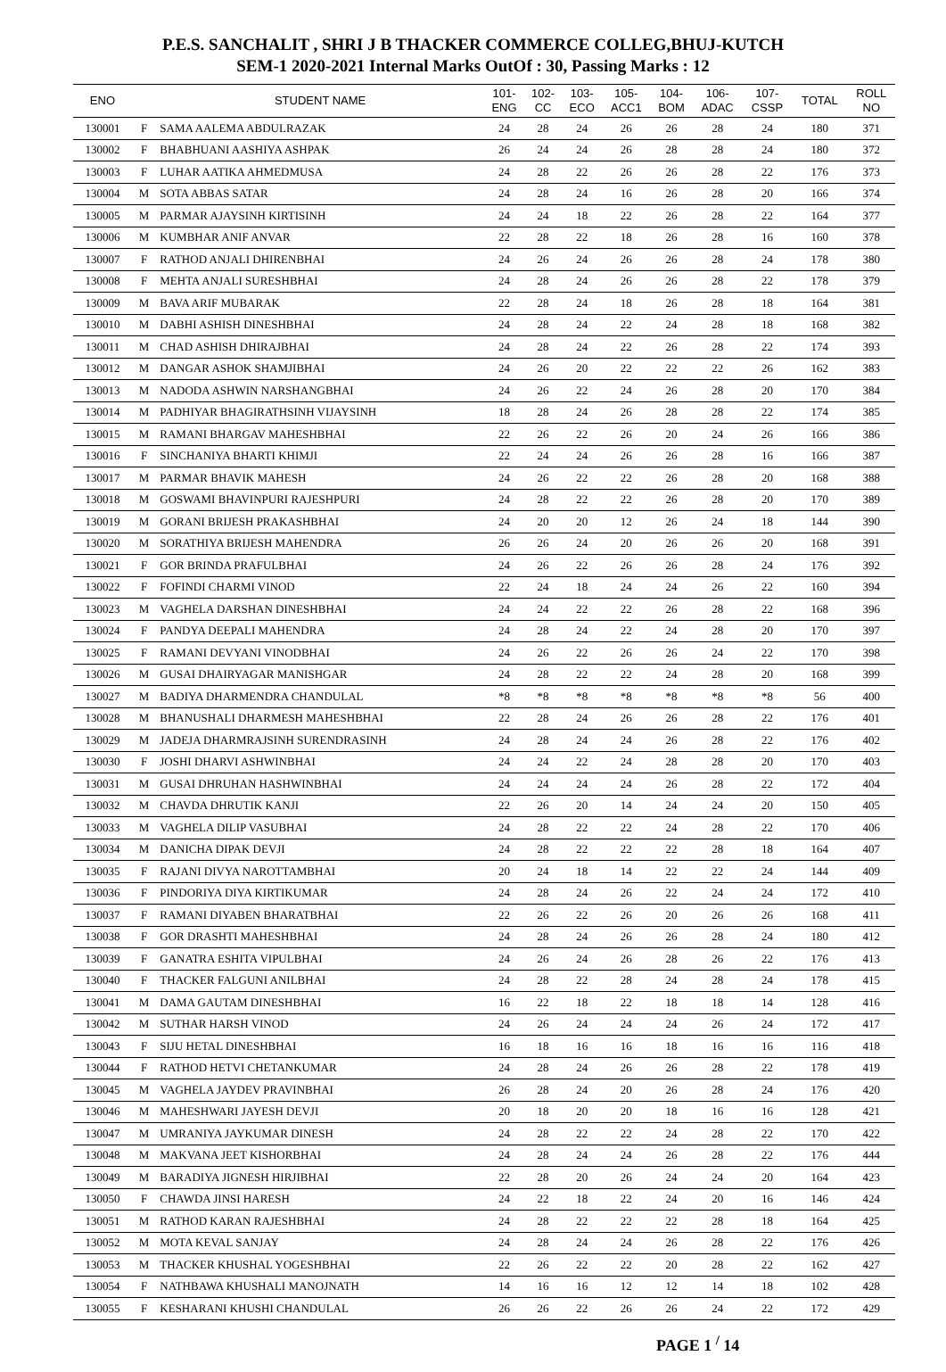P.E.S. SANCHALIT , SHRI J B THACKER COMMERCE COLLEG,BHUJ-KUTCH
SEM-1 2020-2021 Internal Marks OutOf : 30, Passing Marks : 12
| ENO | | STUDENT NAME | 101- ENG | 102- CC | 103- ECO | 105- ACC1 | 104- BOM | 106- ADAC | 107- CSSP | TOTAL | ROLL NO |
| --- | --- | --- | --- | --- | --- | --- | --- | --- | --- | --- | --- |
| 130001 | F | SAMA AALEMA ABDULRAZAK | 24 | 28 | 24 | 26 | 26 | 28 | 24 | 180 | 371 |
| 130002 | F | BHABHUANI AASHIYA ASHPAK | 26 | 24 | 24 | 26 | 28 | 28 | 24 | 180 | 372 |
| 130003 | F | LUHAR AATIKA AHMEDMUSA | 24 | 28 | 22 | 26 | 26 | 28 | 22 | 176 | 373 |
| 130004 | M | SOTA ABBAS SATAR | 24 | 28 | 24 | 16 | 26 | 28 | 20 | 166 | 374 |
| 130005 | M | PARMAR AJAYSINH KIRTISINH | 24 | 24 | 18 | 22 | 26 | 28 | 22 | 164 | 377 |
| 130006 | M | KUMBHAR ANIF ANVAR | 22 | 28 | 22 | 18 | 26 | 28 | 16 | 160 | 378 |
| 130007 | F | RATHOD ANJALI DHIRENBHAI | 24 | 26 | 24 | 26 | 26 | 28 | 24 | 178 | 380 |
| 130008 | F | MEHTA ANJALI SURESHBHAI | 24 | 28 | 24 | 26 | 26 | 28 | 22 | 178 | 379 |
| 130009 | M | BAVA ARIF MUBARAK | 22 | 28 | 24 | 18 | 26 | 28 | 18 | 164 | 381 |
| 130010 | M | DABHI ASHISH DINESHBHAI | 24 | 28 | 24 | 22 | 24 | 28 | 18 | 168 | 382 |
| 130011 | M | CHAD ASHISH DHIRAJBHAI | 24 | 28 | 24 | 22 | 26 | 28 | 22 | 174 | 393 |
| 130012 | M | DANGAR ASHOK SHAMJIBHAI | 24 | 26 | 20 | 22 | 22 | 22 | 26 | 162 | 383 |
| 130013 | M | NADODA ASHWIN NARSHANGBHAI | 24 | 26 | 22 | 24 | 26 | 28 | 20 | 170 | 384 |
| 130014 | M | PADHIYAR BHAGIRATHSINH VIJAYSINH | 18 | 28 | 24 | 26 | 28 | 28 | 22 | 174 | 385 |
| 130015 | M | RAMANI BHARGAV MAHESHBHAI | 22 | 26 | 22 | 26 | 20 | 24 | 26 | 166 | 386 |
| 130016 | F | SINCHANIYA BHARTI KHIMJI | 22 | 24 | 24 | 26 | 26 | 28 | 16 | 166 | 387 |
| 130017 | M | PARMAR BHAVIK MAHESH | 24 | 26 | 22 | 22 | 26 | 28 | 20 | 168 | 388 |
| 130018 | M | GOSWAMI BHAVINPURI RAJESHPURI | 24 | 28 | 22 | 22 | 26 | 28 | 20 | 170 | 389 |
| 130019 | M | GORANI BRIJESH PRAKASHBHAI | 24 | 20 | 20 | 12 | 26 | 24 | 18 | 144 | 390 |
| 130020 | M | SORATHIYA BRIJESH MAHENDRA | 26 | 26 | 24 | 20 | 26 | 26 | 20 | 168 | 391 |
| 130021 | F | GOR BRINDA PRAFULBHAI | 24 | 26 | 22 | 26 | 26 | 28 | 24 | 176 | 392 |
| 130022 | F | FOFINDI CHARMI VINOD | 22 | 24 | 18 | 24 | 24 | 26 | 22 | 160 | 394 |
| 130023 | M | VAGHELA DARSHAN DINESHBHAI | 24 | 24 | 22 | 22 | 26 | 28 | 22 | 168 | 396 |
| 130024 | F | PANDYA DEEPALI MAHENDRA | 24 | 28 | 24 | 22 | 24 | 28 | 20 | 170 | 397 |
| 130025 | F | RAMANI DEVYANI VINODBHAI | 24 | 26 | 22 | 26 | 26 | 24 | 22 | 170 | 398 |
| 130026 | M | GUSAI DHAIRYAGAR MANISHGAR | 24 | 28 | 22 | 22 | 24 | 28 | 20 | 168 | 399 |
| 130027 | M | BADIYA DHARMENDRA CHANDULAL | *8 | *8 | *8 | *8 | *8 | *8 | *8 | 56 | 400 |
| 130028 | M | BHANUSHALI DHARMESH MAHESHBHAI | 22 | 28 | 24 | 26 | 26 | 28 | 22 | 176 | 401 |
| 130029 | M | JADEJA DHARMRAJSINH SURENDRASINH | 24 | 28 | 24 | 24 | 26 | 28 | 22 | 176 | 402 |
| 130030 | F | JOSHI DHARVI ASHWINBHAI | 24 | 24 | 22 | 24 | 28 | 28 | 20 | 170 | 403 |
| 130031 | M | GUSAI DHRUHAN HASHWINBHAI | 24 | 24 | 24 | 24 | 26 | 28 | 22 | 172 | 404 |
| 130032 | M | CHAVDA DHRUTIK KANJI | 22 | 26 | 20 | 14 | 24 | 24 | 20 | 150 | 405 |
| 130033 | M | VAGHELA DILIP VASUBHAI | 24 | 28 | 22 | 22 | 24 | 28 | 22 | 170 | 406 |
| 130034 | M | DANICHA DIPAK DEVJI | 24 | 28 | 22 | 22 | 22 | 28 | 18 | 164 | 407 |
| 130035 | F | RAJANI DIVYA NAROTTAMBHAI | 20 | 24 | 18 | 14 | 22 | 22 | 24 | 144 | 409 |
| 130036 | F | PINDORIYA DIYA KIRTIKUMAR | 24 | 28 | 24 | 26 | 22 | 24 | 24 | 172 | 410 |
| 130037 | F | RAMANI DIYABEN BHARATBHAI | 22 | 26 | 22 | 26 | 20 | 26 | 26 | 168 | 411 |
| 130038 | F | GOR DRASHTI MAHESHBHAI | 24 | 28 | 24 | 26 | 26 | 28 | 24 | 180 | 412 |
| 130039 | F | GANATRA ESHITA VIPULBHAI | 24 | 26 | 24 | 26 | 28 | 26 | 22 | 176 | 413 |
| 130040 | F | THACKER FALGUNI ANILBHAI | 24 | 28 | 22 | 28 | 24 | 28 | 24 | 178 | 415 |
| 130041 | M | DAMA GAUTAM DINESHBHAI | 16 | 22 | 18 | 22 | 18 | 18 | 14 | 128 | 416 |
| 130042 | M | SUTHAR HARSH VINOD | 24 | 26 | 24 | 24 | 24 | 26 | 24 | 172 | 417 |
| 130043 | F | SIJU HETAL DINESHBHAI | 16 | 18 | 16 | 16 | 18 | 16 | 16 | 116 | 418 |
| 130044 | F | RATHOD HETVI CHETANKUMAR | 24 | 28 | 24 | 26 | 26 | 28 | 22 | 178 | 419 |
| 130045 | M | VAGHELA JAYDEV PRAVINBHAI | 26 | 28 | 24 | 20 | 26 | 28 | 24 | 176 | 420 |
| 130046 | M | MAHESHWARI JAYESH DEVJI | 20 | 18 | 20 | 20 | 18 | 16 | 16 | 128 | 421 |
| 130047 | M | UMRANIYA JAYKUMAR DINESH | 24 | 28 | 22 | 22 | 24 | 28 | 22 | 170 | 422 |
| 130048 | M | MAKVANA JEET KISHORBHAI | 24 | 28 | 24 | 24 | 26 | 28 | 22 | 176 | 444 |
| 130049 | M | BARADIYA JIGNESH HIRJIBHAI | 22 | 28 | 20 | 26 | 24 | 24 | 20 | 164 | 423 |
| 130050 | F | CHAWDA JINSI HARESH | 24 | 22 | 18 | 22 | 24 | 20 | 16 | 146 | 424 |
| 130051 | M | RATHOD KARAN RAJESHBHAI | 24 | 28 | 22 | 22 | 22 | 28 | 18 | 164 | 425 |
| 130052 | M | MOTA KEVAL SANJAY | 24 | 28 | 24 | 24 | 26 | 28 | 22 | 176 | 426 |
| 130053 | M | THACKER KHUSHAL YOGESHBHAI | 22 | 26 | 22 | 22 | 20 | 28 | 22 | 162 | 427 |
| 130054 | F | NATHBAWA KHUSHALI MANOJNATH | 14 | 16 | 16 | 12 | 12 | 14 | 18 | 102 | 428 |
| 130055 | F | KESHARANI KHUSHI CHANDULAL | 26 | 26 | 22 | 26 | 26 | 24 | 22 | 172 | 429 |
PAGE 1 <sup>/</sup> 14